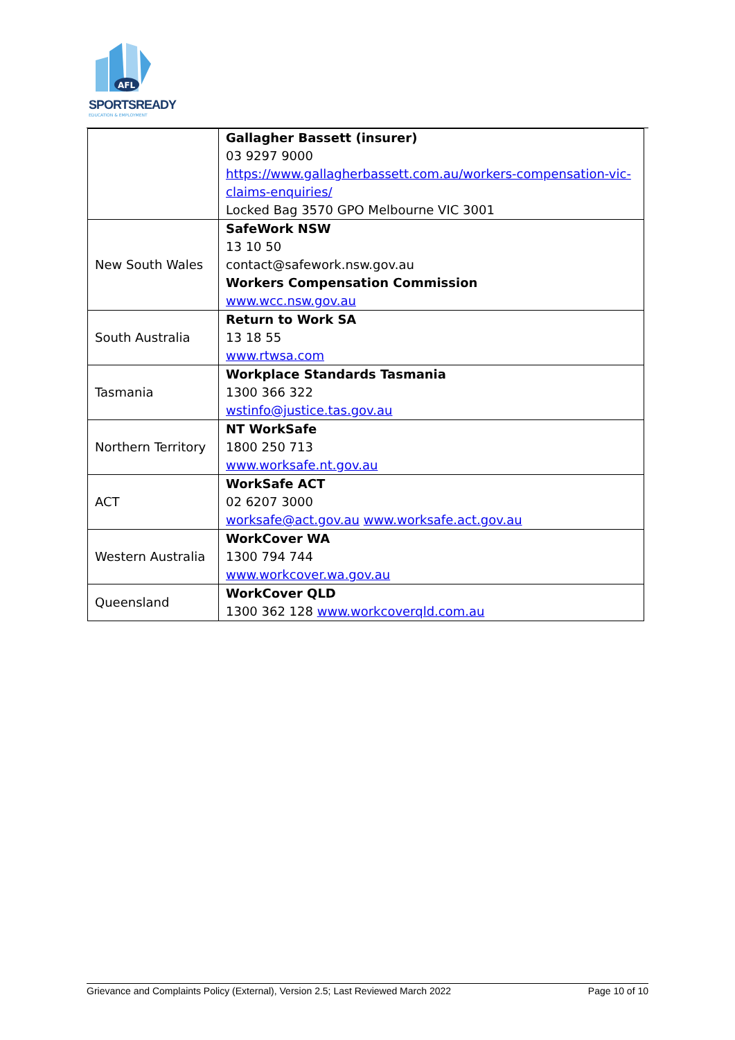AFL
SPORTSREADY
EDUCATION & EMPLOYMENT
| | Gallagher Bassett (insurer) 03 9297 9000 https://www.gallagherbassett.com.au/workers-compensation-vic-claims-enquiries/ Locked Bag 3570 GPO Melbourne VIC 3001 |
| New South Wales | SafeWork NSW 13 10 50 contact@safework.nsw.gov.au Workers Compensation Commission www.wcc.nsw.gov.au |
| South Australia | Return to Work SA 13 18 55 www.rtwsa.com |
| Tasmania | Workplace Standards Tasmania 1300 366 322 wstinfo@justice.tas.gov.au |
| Northern Territory | NT WorkSafe 1800 250 713 www.worksafe.nt.gov.au |
| ACT | WorkSafe ACT 02 6207 3000 worksafe@act.gov.au www.worksafe.act.gov.au |
| Western Australia | WorkCover WA 1300 794 744 www.workcover.wa.gov.au |
| Queensland | WorkCover QLD 1300 362 128 www.workcoverqld.com.au |
Grievance and Complaints Policy (External), Version 2.5; Last Reviewed March 2022 Page 10 of 10